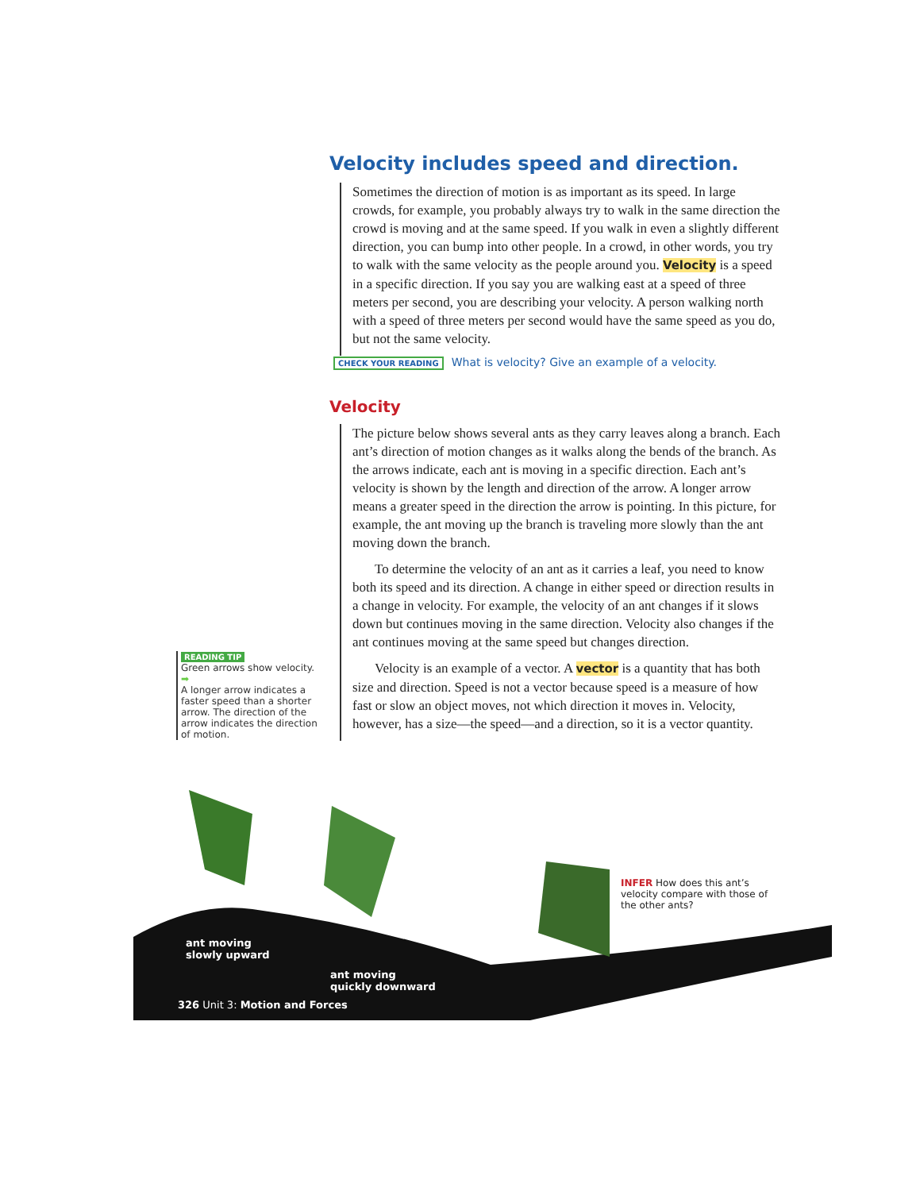Velocity includes speed and direction.
Sometimes the direction of motion is as important as its speed. In large crowds, for example, you probably always try to walk in the same direction the crowd is moving and at the same speed. If you walk in even a slightly different direction, you can bump into other people. In a crowd, in other words, you try to walk with the same velocity as the people around you. Velocity is a speed in a specific direction. If you say you are walking east at a speed of three meters per second, you are describing your velocity. A person walking north with a speed of three meters per second would have the same speed as you do, but not the same velocity.
CHECK YOUR READING What is velocity? Give an example of a velocity.
Velocity
The picture below shows several ants as they carry leaves along a branch. Each ant’s direction of motion changes as it walks along the bends of the branch. As the arrows indicate, each ant is moving in a specific direction. Each ant’s velocity is shown by the length and direction of the arrow. A longer arrow means a greater speed in the direction the arrow is pointing. In this picture, for example, the ant moving up the branch is traveling more slowly than the ant moving down the branch.
To determine the velocity of an ant as it carries a leaf, you need to know both its speed and its direction. A change in either speed or direction results in a change in velocity. For example, the velocity of an ant changes if it slows down but continues moving in the same direction. Velocity also changes if the ant continues moving at the same speed but changes direction.
Velocity is an example of a vector. A vector is a quantity that has both size and direction. Speed is not a vector because speed is a measure of how fast or slow an object moves, not which direction it moves in. Velocity, however, has a size—the speed—and a direction, so it is a vector quantity.
READING TIP
Green arrows show velocity.
➡
A longer arrow indicates a faster speed than a shorter arrow. The direction of the arrow indicates the direction of motion.
ant moving
slowly upward
ant moving
quickly downward
INFER How does this ant’s velocity compare with those of the other ants?
326 Unit 3: Motion and Forces